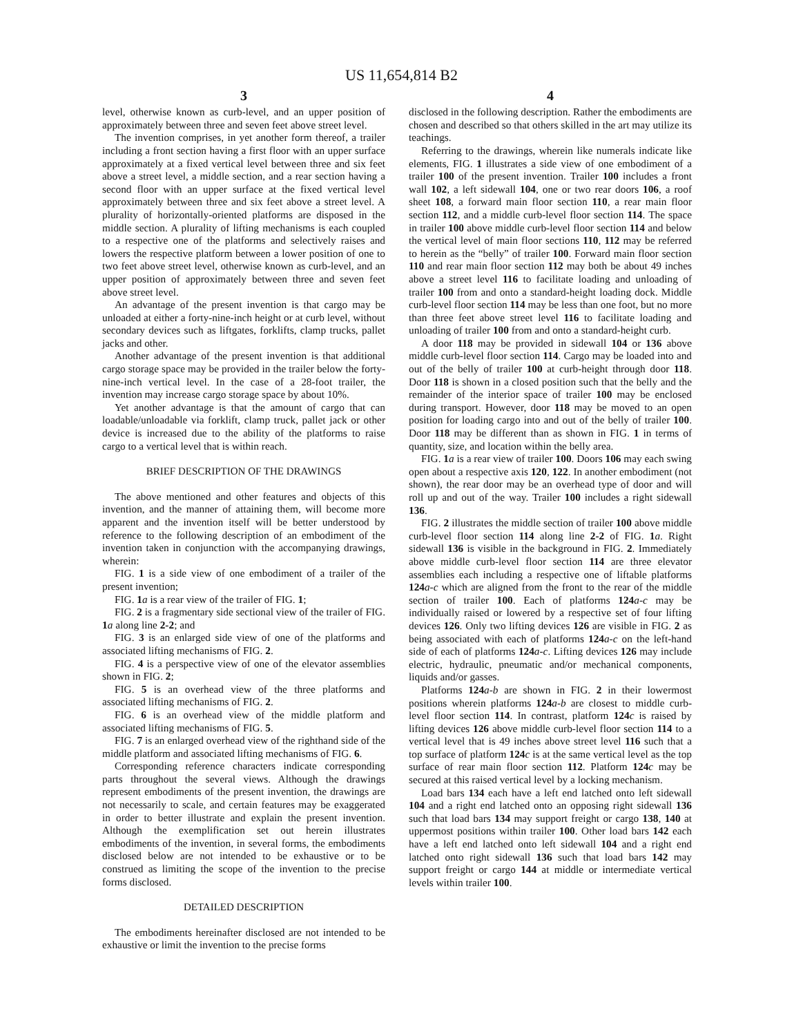US 11,654,814 B2
3
level, otherwise known as curb-level, and an upper position of approximately between three and seven feet above street level.
The invention comprises, in yet another form thereof, a trailer including a front section having a first floor with an upper surface approximately at a fixed vertical level between three and six feet above a street level, a middle section, and a rear section having a second floor with an upper surface at the fixed vertical level approximately between three and six feet above a street level. A plurality of horizontally-oriented platforms are disposed in the middle section. A plurality of lifting mechanisms is each coupled to a respective one of the platforms and selectively raises and lowers the respective platform between a lower position of one to two feet above street level, otherwise known as curb-level, and an upper position of approximately between three and seven feet above street level.
An advantage of the present invention is that cargo may be unloaded at either a forty-nine-inch height or at curb level, without secondary devices such as liftgates, forklifts, clamp trucks, pallet jacks and other.
Another advantage of the present invention is that additional cargo storage space may be provided in the trailer below the forty-nine-inch vertical level. In the case of a 28-foot trailer, the invention may increase cargo storage space by about 10%.
Yet another advantage is that the amount of cargo that can loadable/unloadable via forklift, clamp truck, pallet jack or other device is increased due to the ability of the platforms to raise cargo to a vertical level that is within reach.
BRIEF DESCRIPTION OF THE DRAWINGS
The above mentioned and other features and objects of this invention, and the manner of attaining them, will become more apparent and the invention itself will be better understood by reference to the following description of an embodiment of the invention taken in conjunction with the accompanying drawings, wherein:
FIG. 1 is a side view of one embodiment of a trailer of the present invention;
FIG. 1 a is a rear view of the trailer of FIG. 1;
FIG. 2 is a fragmentary side sectional view of the trailer of FIG. 1 a along line 2-2; and
FIG. 3 is an enlarged side view of one of the platforms and associated lifting mechanisms of FIG. 2.
FIG. 4 is a perspective view of one of the elevator assemblies shown in FIG. 2;
FIG. 5 is an overhead view of the three platforms and associated lifting mechanisms of FIG. 2.
FIG. 6 is an overhead view of the middle platform and associated lifting mechanisms of FIG. 5.
FIG. 7 is an enlarged overhead view of the righthand side of the middle platform and associated lifting mechanisms of FIG. 6.
Corresponding reference characters indicate corresponding parts throughout the several views. Although the drawings represent embodiments of the present invention, the drawings are not necessarily to scale, and certain features may be exaggerated in order to better illustrate and explain the present invention. Although the exemplification set out herein illustrates embodiments of the invention, in several forms, the embodiments disclosed below are not intended to be exhaustive or to be construed as limiting the scope of the invention to the precise forms disclosed.
DETAILED DESCRIPTION
The embodiments hereinafter disclosed are not intended to be exhaustive or limit the invention to the precise forms
4
disclosed in the following description. Rather the embodiments are chosen and described so that others skilled in the art may utilize its teachings.
Referring to the drawings, wherein like numerals indicate like elements, FIG. 1 illustrates a side view of one embodiment of a trailer 100 of the present invention. Trailer 100 includes a front wall 102, a left sidewall 104, one or two rear doors 106, a roof sheet 108, a forward main floor section 110, a rear main floor section 112, and a middle curb-level floor section 114. The space in trailer 100 above middle curb-level floor section 114 and below the vertical level of main floor sections 110, 112 may be referred to herein as the “belly” of trailer 100. Forward main floor section 110 and rear main floor section 112 may both be about 49 inches above a street level 116 to facilitate loading and unloading of trailer 100 from and onto a standard-height loading dock. Middle curb-level floor section 114 may be less than one foot, but no more than three feet above street level 116 to facilitate loading and unloading of trailer 100 from and onto a standard-height curb.
A door 118 may be provided in sidewall 104 or 136 above middle curb-level floor section 114. Cargo may be loaded into and out of the belly of trailer 100 at curb-height through door 118. Door 118 is shown in a closed position such that the belly and the remainder of the interior space of trailer 100 may be enclosed during transport. However, door 118 may be moved to an open position for loading cargo into and out of the belly of trailer 100. Door 118 may be different than as shown in FIG. 1 in terms of quantity, size, and location within the belly area.
FIG. 1 a is a rear view of trailer 100. Doors 106 may each swing open about a respective axis 120, 122. In another embodiment (not shown), the rear door may be an overhead type of door and will roll up and out of the way. Trailer 100 includes a right sidewall 136.
FIG. 2 illustrates the middle section of trailer 100 above middle curb-level floor section 114 along line 2-2 of FIG. 1 a. Right sidewall 136 is visible in the background in FIG. 2. Immediately above middle curb-level floor section 114 are three elevator assemblies each including a respective one of liftable platforms 124 a-c which are aligned from the front to the rear of the middle section of trailer 100. Each of platforms 124 a-c may be individually raised or lowered by a respective set of four lifting devices 126. Only two lifting devices 126 are visible in FIG. 2 as being associated with each of platforms 124 a-c on the left-hand side of each of platforms 124 a-c. Lifting devices 126 may include electric, hydraulic, pneumatic and/or mechanical components, liquids and/or gasses.
Platforms 124 a-b are shown in FIG. 2 in their lowermost positions wherein platforms 124 a-b are closest to middle curb-level floor section 114. In contrast, platform 124 c is raised by lifting devices 126 above middle curb-level floor section 114 to a vertical level that is 49 inches above street level 116 such that a top surface of platform 124 c is at the same vertical level as the top surface of rear main floor section 112. Platform 124 c may be secured at this raised vertical level by a locking mechanism.
Load bars 134 each have a left end latched onto left sidewall 104 and a right end latched onto an opposing right sidewall 136 such that load bars 134 may support freight or cargo 138, 140 at uppermost positions within trailer 100. Other load bars 142 each have a left end latched onto left sidewall 104 and a right end latched onto right sidewall 136 such that load bars 142 may support freight or cargo 144 at middle or intermediate vertical levels within trailer 100.